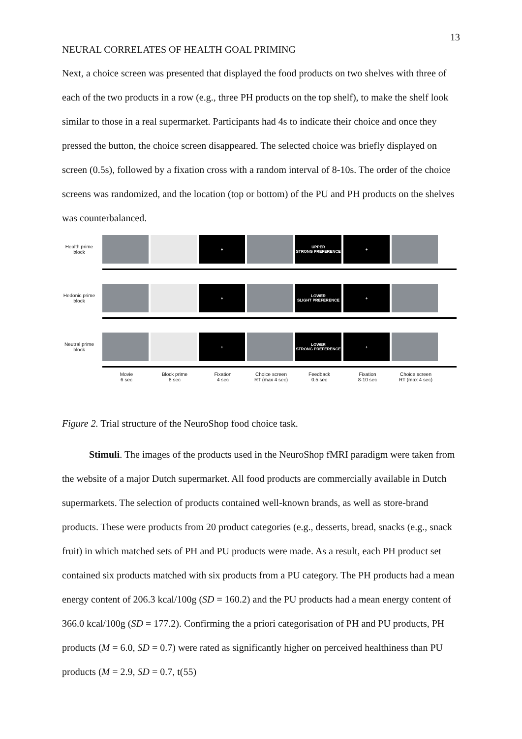13
NEURAL CORRELATES OF HEALTH GOAL PRIMING
Next, a choice screen was presented that displayed the food products on two shelves with three of each of the two products in a row (e.g., three PH products on the top shelf), to make the shelf look similar to those in a real supermarket. Participants had 4s to indicate their choice and once they pressed the button, the choice screen disappeared. The selected choice was briefly displayed on screen (0.5s), followed by a fixation cross with a random interval of 8-10s. The order of the choice screens was randomized, and the location (top or bottom) of the PU and PH products on the shelves was counterbalanced.
Health prime block
+
UPPER
STRONG PREFERENCE
+
Hedonic prime block
+
LOWER
SLIGHT PREFERENCE
+
Neutral prime block
+
LOWER
STRONG PREFERENCE
+
Movie
6 sec
Block prime
8 sec
Fixation
4 sec
Choice screen
RT (max 4 sec)
Feedback
0.5 sec
Fixation
8-10 sec
Choice screen
RT (max 4 sec)
Figure 2. Trial structure of the NeuroShop food choice task.
Stimuli. The images of the products used in the NeuroShop fMRI paradigm were taken from the website of a major Dutch supermarket. All food products are commercially available in Dutch supermarkets. The selection of products contained well-known brands, as well as store-brand products. These were products from 20 product categories (e.g., desserts, bread, snacks (e.g., snack fruit) in which matched sets of PH and PU products were made. As a result, each PH product set contained six products matched with six products from a PU category. The PH products had a mean energy content of 206.3 kcal/100g (SD = 160.2) and the PU products had a mean energy content of 366.0 kcal/100g (SD = 177.2). Confirming the a priori categorisation of PH and PU products, PH products (M = 6.0, SD = 0.7) were rated as significantly higher on perceived healthiness than PU products (M = 2.9, SD = 0.7, t(55)